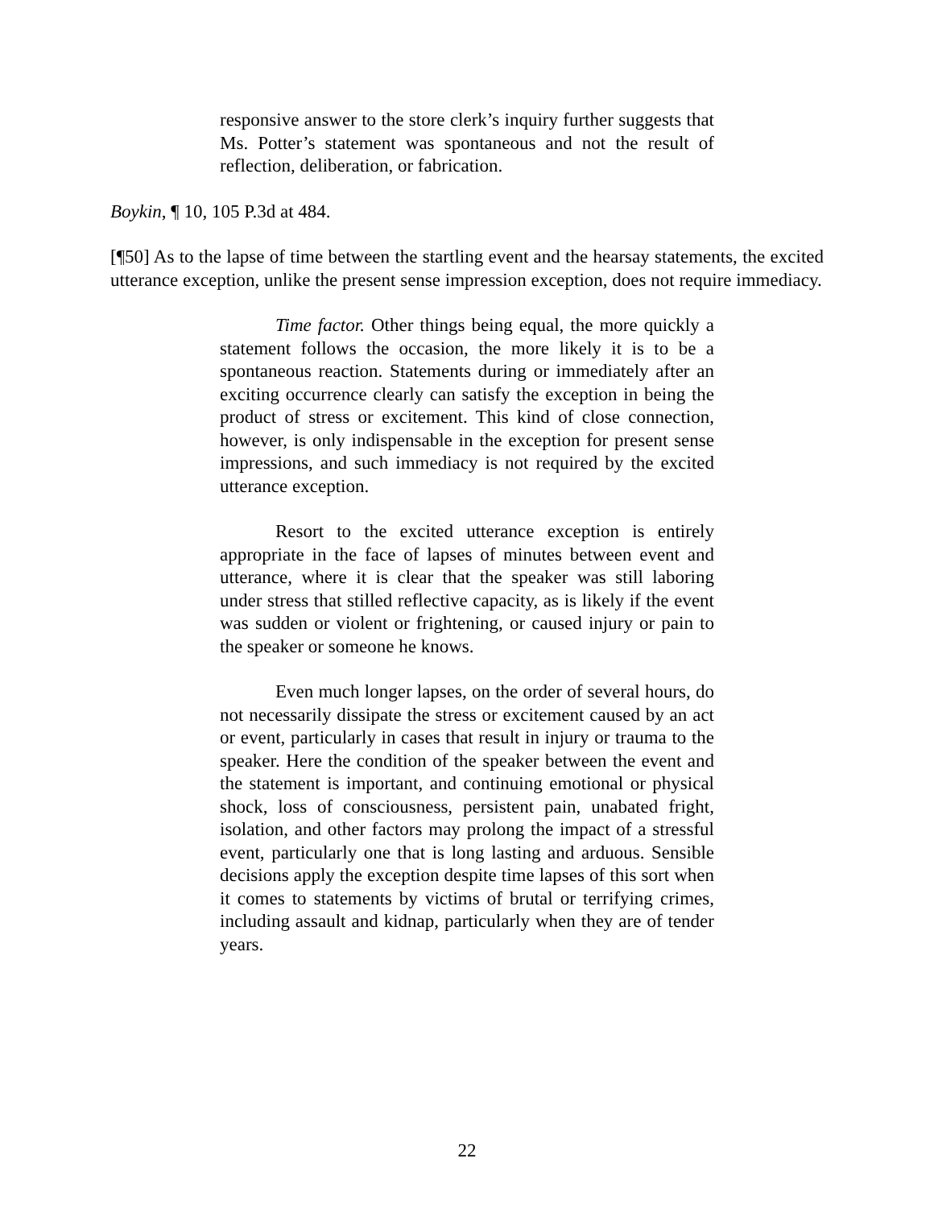responsive answer to the store clerk’s inquiry further suggests that Ms. Potter’s statement was spontaneous and not the result of reflection, deliberation, or fabrication.
Boykin, ¶ 10, 105 P.3d at 484.
[¶50] As to the lapse of time between the startling event and the hearsay statements, the excited utterance exception, unlike the present sense impression exception, does not require immediacy.
Time factor. Other things being equal, the more quickly a statement follows the occasion, the more likely it is to be a spontaneous reaction. Statements during or immediately after an exciting occurrence clearly can satisfy the exception in being the product of stress or excitement. This kind of close connection, however, is only indispensable in the exception for present sense impressions, and such immediacy is not required by the excited utterance exception.
Resort to the excited utterance exception is entirely appropriate in the face of lapses of minutes between event and utterance, where it is clear that the speaker was still laboring under stress that stilled reflective capacity, as is likely if the event was sudden or violent or frightening, or caused injury or pain to the speaker or someone he knows.
Even much longer lapses, on the order of several hours, do not necessarily dissipate the stress or excitement caused by an act or event, particularly in cases that result in injury or trauma to the speaker. Here the condition of the speaker between the event and the statement is important, and continuing emotional or physical shock, loss of consciousness, persistent pain, unabated fright, isolation, and other factors may prolong the impact of a stressful event, particularly one that is long lasting and arduous. Sensible decisions apply the exception despite time lapses of this sort when it comes to statements by victims of brutal or terrifying crimes, including assault and kidnap, particularly when they are of tender years.
22